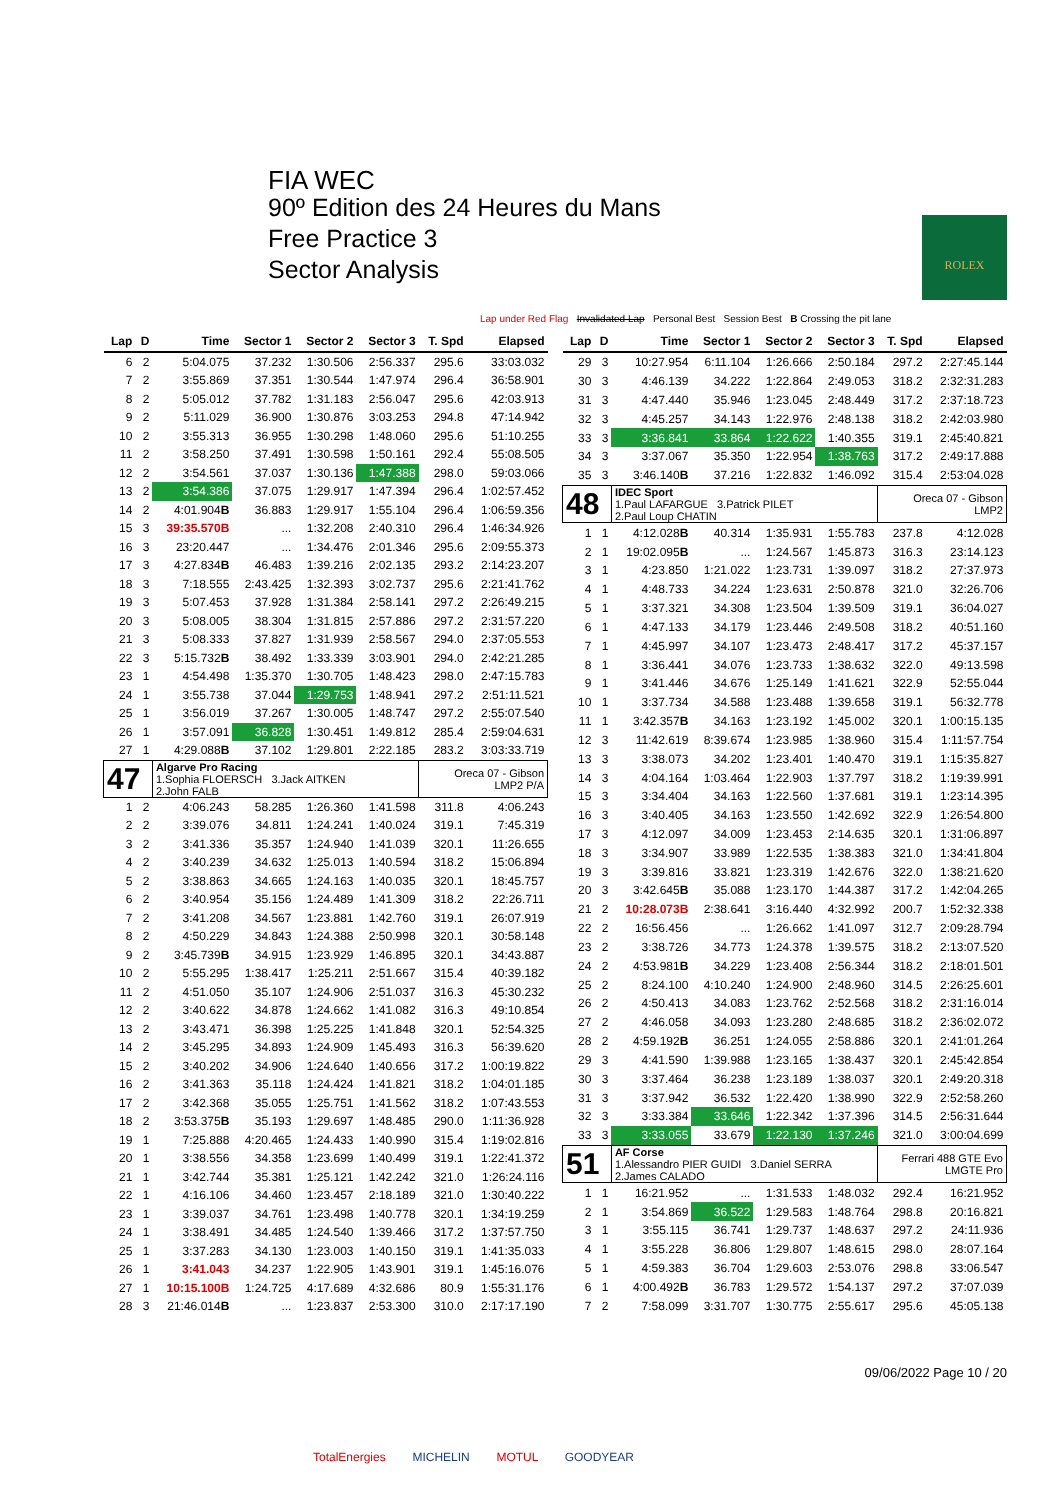FIA WEC
90º Edition des 24 Heures du Mans
Free Practice 3
Sector Analysis
ROLEX
Lap under Red Flag Invalidated Lap Personal Best Session Best B Crossing the pit lane
| Lap | D | Time | Sector 1 | Sector 2 | Sector 3 | T. Spd | Elapsed |
| --- | --- | --- | --- | --- | --- | --- | --- |
| 6 | 2 | 5:04.075 | 37.232 | 1:30.506 | 2:56.337 | 295.6 | 33:03.032 |
| 7 | 2 | 3:55.869 | 37.351 | 1:30.544 | 1:47.974 | 296.4 | 36:58.901 |
| 8 | 2 | 5:05.012 | 37.782 | 1:31.183 | 2:56.047 | 295.6 | 42:03.913 |
| 9 | 2 | 5:11.029 | 36.900 | 1:30.876 | 3:03.253 | 294.8 | 47:14.942 |
| 10 | 2 | 3:55.313 | 36.955 | 1:30.298 | 1:48.060 | 295.6 | 51:10.255 |
| 11 | 2 | 3:58.250 | 37.491 | 1:30.598 | 1:50.161 | 292.4 | 55:08.505 |
| 12 | 2 | 3:54.561 | 37.037 | 1:30.136 | 1:47.388 | 298.0 | 59:03.066 |
| 13 | 2 | 3:54.386 | 37.075 | 1:29.917 | 1:47.394 | 296.4 | 1:02:57.452 |
| 14 | 2 | 4:01.904 B | 36.883 | 1:29.917 | 1:55.104 | 296.4 | 1:06:59.356 |
| 15 | 3 | 39:35.570B | ... | 1:32.208 | 2:40.310 | 296.4 | 1:46:34.926 |
| 16 | 3 | 23:20.447 | ... | 1:34.476 | 2:01.346 | 295.6 | 2:09:55.373 |
| 17 | 3 | 4:27.834 B | 46.483 | 1:39.216 | 2:02.135 | 293.2 | 2:14:23.207 |
| 18 | 3 | 7:18.555 | 2:43.425 | 1:32.393 | 3:02.737 | 295.6 | 2:21:41.762 |
| 19 | 3 | 5:07.453 | 37.928 | 1:31.384 | 2:58.141 | 297.2 | 2:26:49.215 |
| 20 | 3 | 5:08.005 | 38.304 | 1:31.815 | 2:57.886 | 297.2 | 2:31:57.220 |
| 21 | 3 | 5:08.333 | 37.827 | 1:31.939 | 2:58.567 | 294.0 | 2:37:05.553 |
| 22 | 3 | 5:15.732 B | 38.492 | 1:33.339 | 3:03.901 | 294.0 | 2:42:21.285 |
| 23 | 1 | 4:54.498 | 1:35.370 | 1:30.705 | 1:48.423 | 298.0 | 2:47:15.783 |
| 24 | 1 | 3:55.738 | 37.044 | 1:29.753 | 1:48.941 | 297.2 | 2:51:11.521 |
| 25 | 1 | 3:56.019 | 37.267 | 1:30.005 | 1:48.747 | 297.2 | 2:55:07.540 |
| 26 | 1 | 3:57.091 | 36.828 | 1:30.451 | 1:49.812 | 285.4 | 2:59:04.631 |
| 27 | 1 | 4:29.088 B | 37.102 | 1:29.801 | 2:22.185 | 283.2 | 3:03:33.719 |
| 47 | | Algarve Pro Racing 1.Sophia FLOERSCH 3.Jack AITKEN 2.John FALB | | | | Oreca 07 - Gibson LMP2 P/A | |
| 1 | 2 | 4:06.243 | 58.285 | 1:26.360 | 1:41.598 | 311.8 | 4:06.243 |
| 2 | 2 | 3:39.076 | 34.811 | 1:24.241 | 1:40.024 | 319.1 | 7:45.319 |
| 3 | 2 | 3:41.336 | 35.357 | 1:24.940 | 1:41.039 | 320.1 | 11:26.655 |
| 4 | 2 | 3:40.239 | 34.632 | 1:25.013 | 1:40.594 | 318.2 | 15:06.894 |
| 5 | 2 | 3:38.863 | 34.665 | 1:24.163 | 1:40.035 | 320.1 | 18:45.757 |
| 6 | 2 | 3:40.954 | 35.156 | 1:24.489 | 1:41.309 | 318.2 | 22:26.711 |
| 7 | 2 | 3:41.208 | 34.567 | 1:23.881 | 1:42.760 | 319.1 | 26:07.919 |
| 8 | 2 | 4:50.229 | 34.843 | 1:24.388 | 2:50.998 | 320.1 | 30:58.148 |
| 9 | 2 | 3:45.739 B | 34.915 | 1:23.929 | 1:46.895 | 320.1 | 34:43.887 |
| 10 | 2 | 5:55.295 | 1:38.417 | 1:25.211 | 2:51.667 | 315.4 | 40:39.182 |
| 11 | 2 | 4:51.050 | 35.107 | 1:24.906 | 2:51.037 | 316.3 | 45:30.232 |
| 12 | 2 | 3:40.622 | 34.878 | 1:24.662 | 1:41.082 | 316.3 | 49:10.854 |
| 13 | 2 | 3:43.471 | 36.398 | 1:25.225 | 1:41.848 | 320.1 | 52:54.325 |
| 14 | 2 | 3:45.295 | 34.893 | 1:24.909 | 1:45.493 | 316.3 | 56:39.620 |
| 15 | 2 | 3:40.202 | 34.906 | 1:24.640 | 1:40.656 | 317.2 | 1:00:19.822 |
| 16 | 2 | 3:41.363 | 35.118 | 1:24.424 | 1:41.821 | 318.2 | 1:04:01.185 |
| 17 | 2 | 3:42.368 | 35.055 | 1:25.751 | 1:41.562 | 318.2 | 1:07:43.553 |
| 18 | 2 | 3:53.375 B | 35.193 | 1:29.697 | 1:48.485 | 290.0 | 1:11:36.928 |
| 19 | 1 | 7:25.888 | 4:20.465 | 1:24.433 | 1:40.990 | 315.4 | 1:19:02.816 |
| 20 | 1 | 3:38.556 | 34.358 | 1:23.699 | 1:40.499 | 319.1 | 1:22:41.372 |
| 21 | 1 | 3:42.744 | 35.381 | 1:25.121 | 1:42.242 | 321.0 | 1:26:24.116 |
| 22 | 1 | 4:16.106 | 34.460 | 1:23.457 | 2:18.189 | 321.0 | 1:30:40.222 |
| 23 | 1 | 3:39.037 | 34.761 | 1:23.498 | 1:40.778 | 320.1 | 1:34:19.259 |
| 24 | 1 | 3:38.491 | 34.485 | 1:24.540 | 1:39.466 | 317.2 | 1:37:57.750 |
| 25 | 1 | 3:37.283 | 34.130 | 1:23.003 | 1:40.150 | 319.1 | 1:41:35.033 |
| 26 | 1 | 3:41.043 | 34.237 | 1:22.905 | 1:43.901 | 319.1 | 1:45:16.076 |
| 27 | 1 | 10:15.100B | 1:24.725 | 4:17.689 | 4:32.686 | 80.9 | 1:55:31.176 |
| 28 | 3 | 21:46.014 B | ... | 1:23.837 | 2:53.300 | 310.0 | 2:17:17.190 |
| Lap | D | Time | Sector 1 | Sector 2 | Sector 3 | T. Spd | Elapsed |
| --- | --- | --- | --- | --- | --- | --- | --- |
| 29 | 3 | 10:27.954 | 6:11.104 | 1:26.666 | 2:50.184 | 297.2 | 2:27:45.144 |
| 30 | 3 | 4:46.139 | 34.222 | 1:22.864 | 2:49.053 | 318.2 | 2:32:31.283 |
| 31 | 3 | 4:47.440 | 35.946 | 1:23.045 | 2:48.449 | 317.2 | 2:37:18.723 |
| 32 | 3 | 4:45.257 | 34.143 | 1:22.976 | 2:48.138 | 318.2 | 2:42:03.980 |
| 33 | 3 | 3:36.841 | 33.864 | 1:22.622 | 1:40.355 | 319.1 | 2:45:40.821 |
| 34 | 3 | 3:37.067 | 35.350 | 1:22.954 | 1:38.763 | 317.2 | 2:49:17.888 |
| 35 | 3 | 3:46.140 B | 37.216 | 1:22.832 | 1:46.092 | 315.4 | 2:53:04.028 |
| 48 | | IDEC Sport 1.Paul LAFARGUE 3.Patrick PILET 2.Paul Loup CHATIN | | | | Oreca 07 - Gibson LMP2 | |
| 1 | 1 | 4:12.028 B | 40.314 | 1:35.931 | 1:55.783 | 237.8 | 4:12.028 |
| 2 | 1 | 19:02.095 B | ... | 1:24.567 | 1:45.873 | 316.3 | 23:14.123 |
| 3 | 1 | 4:23.850 | 1:21.022 | 1:23.731 | 1:39.097 | 318.2 | 27:37.973 |
| 4 | 1 | 4:48.733 | 34.224 | 1:23.631 | 2:50.878 | 321.0 | 32:26.706 |
| 5 | 1 | 3:37.321 | 34.308 | 1:23.504 | 1:39.509 | 319.1 | 36:04.027 |
| 6 | 1 | 4:47.133 | 34.179 | 1:23.446 | 2:49.508 | 318.2 | 40:51.160 |
| 7 | 1 | 4:45.997 | 34.107 | 1:23.473 | 2:48.417 | 317.2 | 45:37.157 |
| 8 | 1 | 3:36.441 | 34.076 | 1:23.733 | 1:38.632 | 322.0 | 49:13.598 |
| 9 | 1 | 3:41.446 | 34.676 | 1:25.149 | 1:41.621 | 322.9 | 52:55.044 |
| 10 | 1 | 3:37.734 | 34.588 | 1:23.488 | 1:39.658 | 319.1 | 56:32.778 |
| 11 | 1 | 3:42.357 B | 34.163 | 1:23.192 | 1:45.002 | 320.1 | 1:00:15.135 |
| 12 | 3 | 11:42.619 | 8:39.674 | 1:23.985 | 1:38.960 | 315.4 | 1:11:57.754 |
| 13 | 3 | 3:38.073 | 34.202 | 1:23.401 | 1:40.470 | 319.1 | 1:15:35.827 |
| 14 | 3 | 4:04.164 | 1:03.464 | 1:22.903 | 1:37.797 | 318.2 | 1:19:39.991 |
| 15 | 3 | 3:34.404 | 34.163 | 1:22.560 | 1:37.681 | 319.1 | 1:23:14.395 |
| 16 | 3 | 3:40.405 | 34.163 | 1:23.550 | 1:42.692 | 322.9 | 1:26:54.800 |
| 17 | 3 | 4:12.097 | 34.009 | 1:23.453 | 2:14.635 | 320.1 | 1:31:06.897 |
| 18 | 3 | 3:34.907 | 33.989 | 1:22.535 | 1:38.383 | 321.0 | 1:34:41.804 |
| 19 | 3 | 3:39.816 | 33.821 | 1:23.319 | 1:42.676 | 322.0 | 1:38:21.620 |
| 20 | 3 | 3:42.645 B | 35.088 | 1:23.170 | 1:44.387 | 317.2 | 1:42:04.265 |
| 21 | 2 | 10:28.073B | 2:38.641 | 3:16.440 | 4:32.992 | 200.7 | 1:52:32.338 |
| 22 | 2 | 16:56.456 | ... | 1:26.662 | 1:41.097 | 312.7 | 2:09:28.794 |
| 23 | 2 | 3:38.726 | 34.773 | 1:24.378 | 1:39.575 | 318.2 | 2:13:07.520 |
| 24 | 2 | 4:53.981 B | 34.229 | 1:23.408 | 2:56.344 | 318.2 | 2:18:01.501 |
| 25 | 2 | 8:24.100 | 4:10.240 | 1:24.900 | 2:48.960 | 314.5 | 2:26:25.601 |
| 26 | 2 | 4:50.413 | 34.083 | 1:23.762 | 2:52.568 | 318.2 | 2:31:16.014 |
| 27 | 2 | 4:46.058 | 34.093 | 1:23.280 | 2:48.685 | 318.2 | 2:36:02.072 |
| 28 | 2 | 4:59.192 B | 36.251 | 1:24.055 | 2:58.886 | 320.1 | 2:41:01.264 |
| 29 | 3 | 4:41.590 | 1:39.988 | 1:23.165 | 1:38.437 | 320.1 | 2:45:42.854 |
| 30 | 3 | 3:37.464 | 36.238 | 1:23.189 | 1:38.037 | 320.1 | 2:49:20.318 |
| 31 | 3 | 3:37.942 | 36.532 | 1:22.420 | 1:38.990 | 322.9 | 2:52:58.260 |
| 32 | 3 | 3:33.384 | 33.646 | 1:22.342 | 1:37.396 | 314.5 | 2:56:31.644 |
| 33 | 3 | 3:33.055 | 33.679 | 1:22.130 | 1:37.246 | 321.0 | 3:00:04.699 |
| 51 | | AF Corse 1.Alessandro PIER GUIDI 3.Daniel SERRA 2.James CALADO | | | | Ferrari 488 GTE Evo LMGTE Pro | |
| 1 | 1 | 16:21.952 | ... | 1:31.533 | 1:48.032 | 292.4 | 16:21.952 |
| 2 | 1 | 3:54.869 | 36.522 | 1:29.583 | 1:48.764 | 298.8 | 20:16.821 |
| 3 | 1 | 3:55.115 | 36.741 | 1:29.737 | 1:48.637 | 297.2 | 24:11.936 |
| 4 | 1 | 3:55.228 | 36.806 | 1:29.807 | 1:48.615 | 298.0 | 28:07.164 |
| 5 | 1 | 4:59.383 | 36.704 | 1:29.603 | 2:53.076 | 298.8 | 33:06.547 |
| 6 | 1 | 4:00.492 B | 36.783 | 1:29.572 | 1:54.137 | 297.2 | 37:07.039 |
| 7 | 2 | 7:58.099 | 3:31.707 | 1:30.775 | 2:55.617 | 295.6 | 45:05.138 |
09/06/2022 Page 10 / 20
TotalEnergies MICHELIN MOTUL GOODYEAR